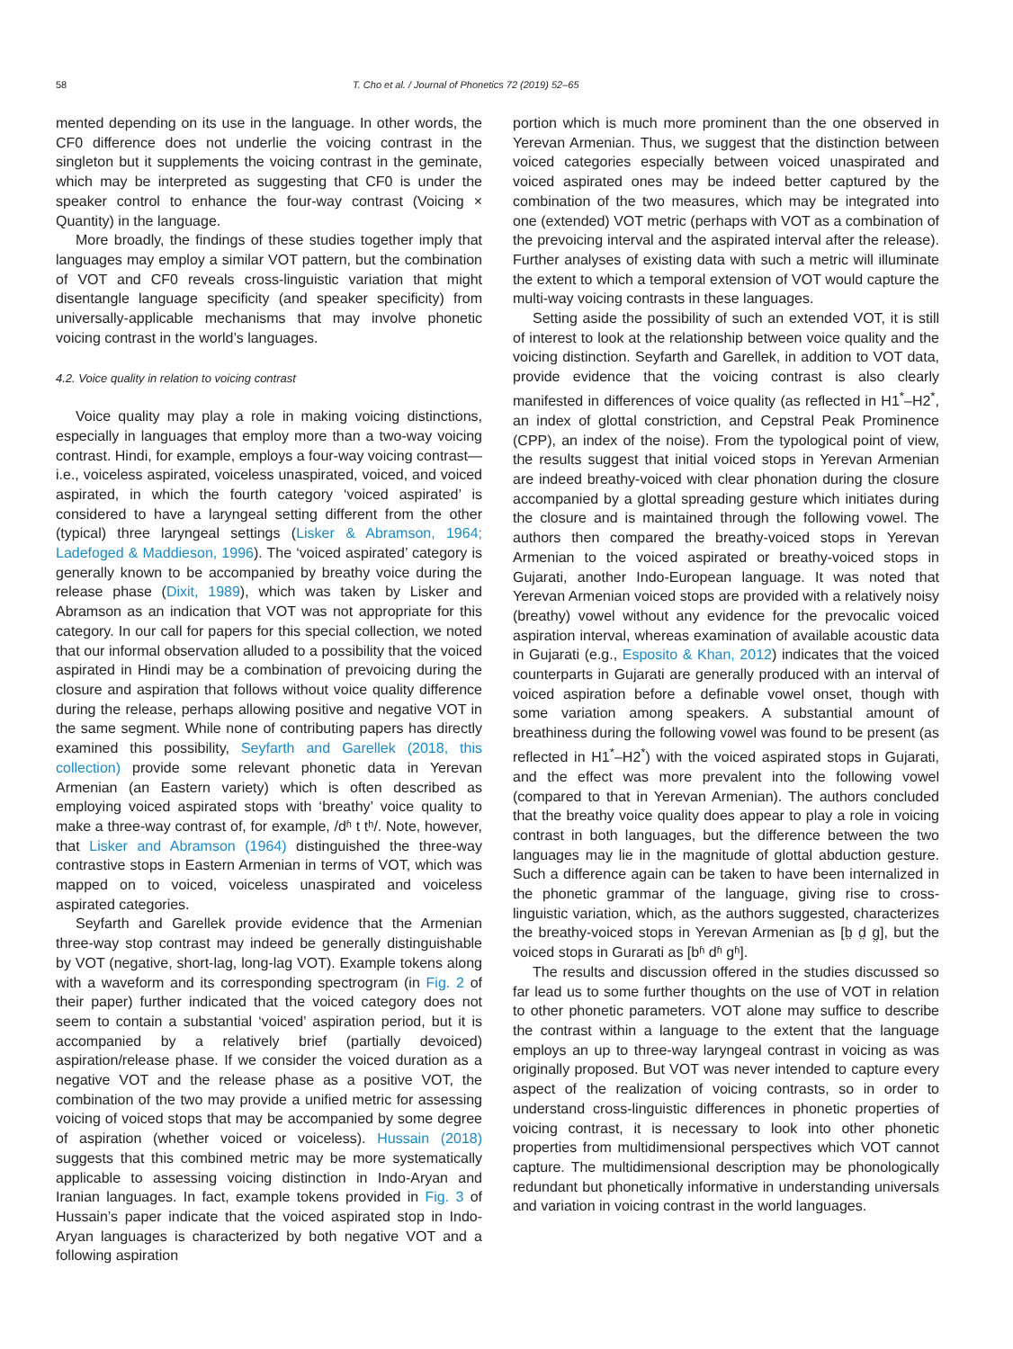58 T. Cho et al. / Journal of Phonetics 72 (2019) 52–65
mented depending on its use in the language. In other words, the CF0 difference does not underlie the voicing contrast in the singleton but it supplements the voicing contrast in the geminate, which may be interpreted as suggesting that CF0 is under the speaker control to enhance the four-way contrast (Voicing × Quantity) in the language.
More broadly, the findings of these studies together imply that languages may employ a similar VOT pattern, but the combination of VOT and CF0 reveals cross-linguistic variation that might disentangle language specificity (and speaker specificity) from universally-applicable mechanisms that may involve phonetic voicing contrast in the world’s languages.
4.2. Voice quality in relation to voicing contrast
Voice quality may play a role in making voicing distinctions, especially in languages that employ more than a two-way voicing contrast. Hindi, for example, employs a four-way voicing contrast—i.e., voiceless aspirated, voiceless unaspirated, voiced, and voiced aspirated, in which the fourth category ‘voiced aspirated’ is considered to have a laryngeal setting different from the other (typical) three laryngeal settings (Lisker & Abramson, 1964; Ladefoged & Maddieson, 1996). The ‘voiced aspirated’ category is generally known to be accompanied by breathy voice during the release phase (Dixit, 1989), which was taken by Lisker and Abramson as an indication that VOT was not appropriate for this category. In our call for papers for this special collection, we noted that our informal observation alluded to a possibility that the voiced aspirated in Hindi may be a combination of prevoicing during the closure and aspiration that follows without voice quality difference during the release, perhaps allowing positive and negative VOT in the same segment. While none of contributing papers has directly examined this possibility, Seyfarth and Garellek (2018, this collection) provide some relevant phonetic data in Yerevan Armenian (an Eastern variety) which is often described as employing voiced aspirated stops with ‘breathy’ voice quality to make a three-way contrast of, for example, /dʱ t tʰ/. Note, however, that Lisker and Abramson (1964) distinguished the three-way contrastive stops in Eastern Armenian in terms of VOT, which was mapped on to voiced, voiceless unaspirated and voiceless aspirated categories.
Seyfarth and Garellek provide evidence that the Armenian three-way stop contrast may indeed be generally distinguishable by VOT (negative, short-lag, long-lag VOT). Example tokens along with a waveform and its corresponding spectrogram (in Fig. 2 of their paper) further indicated that the voiced category does not seem to contain a substantial ‘voiced’ aspiration period, but it is accompanied by a relatively brief (partially devoiced) aspiration/release phase. If we consider the voiced duration as a negative VOT and the release phase as a positive VOT, the combination of the two may provide a unified metric for assessing voicing of voiced stops that may be accompanied by some degree of aspiration (whether voiced or voiceless). Hussain (2018) suggests that this combined metric may be more systematically applicable to assessing voicing distinction in Indo-Aryan and Iranian languages. In fact, example tokens provided in Fig. 3 of Hussain’s paper indicate that the voiced aspirated stop in Indo-Aryan languages is characterized by both negative VOT and a following aspiration
portion which is much more prominent than the one observed in Yerevan Armenian. Thus, we suggest that the distinction between voiced categories especially between voiced unaspirated and voiced aspirated ones may be indeed better captured by the combination of the two measures, which may be integrated into one (extended) VOT metric (perhaps with VOT as a combination of the prevoicing interval and the aspirated interval after the release). Further analyses of existing data with such a metric will illuminate the extent to which a temporal extension of VOT would capture the multi-way voicing contrasts in these languages.
Setting aside the possibility of such an extended VOT, it is still of interest to look at the relationship between voice quality and the voicing distinction. Seyfarth and Garellek, in addition to VOT data, provide evidence that the voicing contrast is also clearly manifested in differences of voice quality (as reflected in H1<sup>*</sup>–H2<sup>*</sup>, an index of glottal constriction, and Cepstral Peak Prominence (CPP), an index of the noise). From the typological point of view, the results suggest that initial voiced stops in Yerevan Armenian are indeed breathy-voiced with clear phonation during the closure accompanied by a glottal spreading gesture which initiates during the closure and is maintained through the following vowel. The authors then compared the breathy-voiced stops in Yerevan Armenian to the voiced aspirated or breathy-voiced stops in Gujarati, another Indo-European language. It was noted that Yerevan Armenian voiced stops are provided with a relatively noisy (breathy) vowel without any evidence for the prevocalic voiced aspiration interval, whereas examination of available acoustic data in Gujarati (e.g., Esposito & Khan, 2012) indicates that the voiced counterparts in Gujarati are generally produced with an interval of voiced aspiration before a definable vowel onset, though with some variation among speakers. A substantial amount of breathiness during the following vowel was found to be present (as reflected in H1<sup>*</sup>–H2<sup>*</sup>) with the voiced aspirated stops in Gujarati, and the effect was more prevalent into the following vowel (compared to that in Yerevan Armenian). The authors concluded that the breathy voice quality does appear to play a role in voicing contrast in both languages, but the difference between the two languages may lie in the magnitude of glottal abduction gesture. Such a difference again can be taken to have been internalized in the phonetic grammar of the language, giving rise to cross-linguistic variation, which, as the authors suggested, characterizes the breathy-voiced stops in Yerevan Armenian as [b̤ d̤ g̤], but the voiced stops in Gurarati as [bʱ dʱ gʱ].
The results and discussion offered in the studies discussed so far lead us to some further thoughts on the use of VOT in relation to other phonetic parameters. VOT alone may suffice to describe the contrast within a language to the extent that the language employs an up to three-way laryngeal contrast in voicing as was originally proposed. But VOT was never intended to capture every aspect of the realization of voicing contrasts, so in order to understand cross-linguistic differences in phonetic properties of voicing contrast, it is necessary to look into other phonetic properties from multidimensional perspectives which VOT cannot capture. The multidimensional description may be phonologically redundant but phonetically informative in understanding universals and variation in voicing contrast in the world languages.